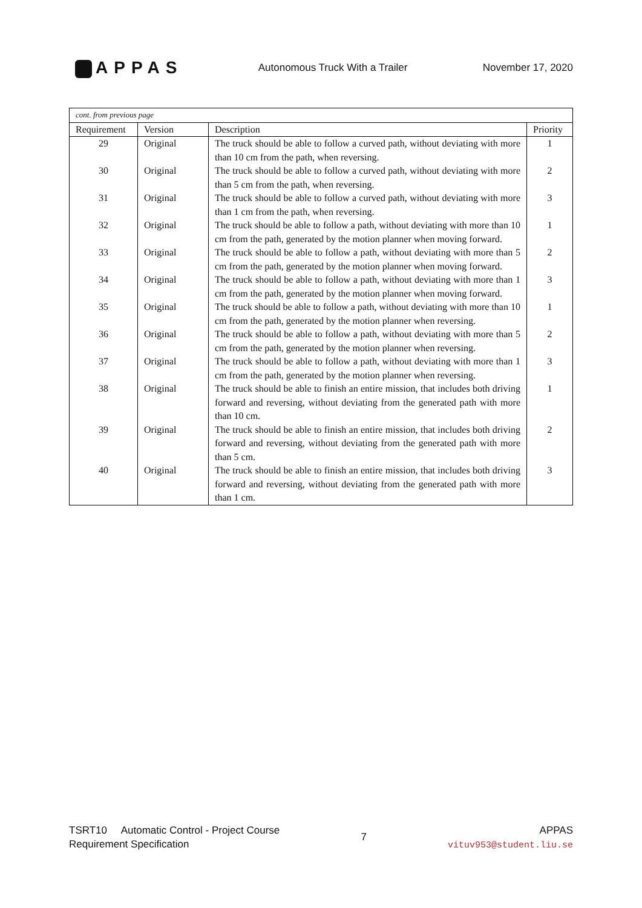APPAS
Autonomous Truck With a Trailer
November 17, 2020
| cont. from previous page | | | |
| --- | --- | --- | --- |
| Requirement | Version | Description | Priority |
| 29 | Original | The truck should be able to follow a curved path, without deviating with more than 10 cm from the path, when reversing. | 1 |
| 30 | Original | The truck should be able to follow a curved path, without deviating with more than 5 cm from the path, when reversing. | 2 |
| 31 | Original | The truck should be able to follow a curved path, without deviating with more than 1 cm from the path, when reversing. | 3 |
| 32 | Original | The truck should be able to follow a path, without deviating with more than 10 cm from the path, generated by the motion planner when moving forward. | 1 |
| 33 | Original | The truck should be able to follow a path, without deviating with more than 5 cm from the path, generated by the motion planner when moving forward. | 2 |
| 34 | Original | The truck should be able to follow a path, without deviating with more than 1 cm from the path, generated by the motion planner when moving forward. | 3 |
| 35 | Original | The truck should be able to follow a path, without deviating with more than 10 cm from the path, generated by the motion planner when reversing. | 1 |
| 36 | Original | The truck should be able to follow a path, without deviating with more than 5 cm from the path, generated by the motion planner when reversing. | 2 |
| 37 | Original | The truck should be able to follow a path, without deviating with more than 1 cm from the path, generated by the motion planner when reversing. | 3 |
| 38 | Original | The truck should be able to finish an entire mission, that includes both driving forward and reversing, without deviating from the generated path with more than 10 cm. | 1 |
| 39 | Original | The truck should be able to finish an entire mission, that includes both driving forward and reversing, without deviating from the generated path with more than 5 cm. | 2 |
| 40 | Original | The truck should be able to finish an entire mission, that includes both driving forward and reversing, without deviating from the generated path with more than 1 cm. | 3 |
TSRT10 Automatic Control - Project Course
Requirement Specification
7
APPAS
vituv953@student.liu.se